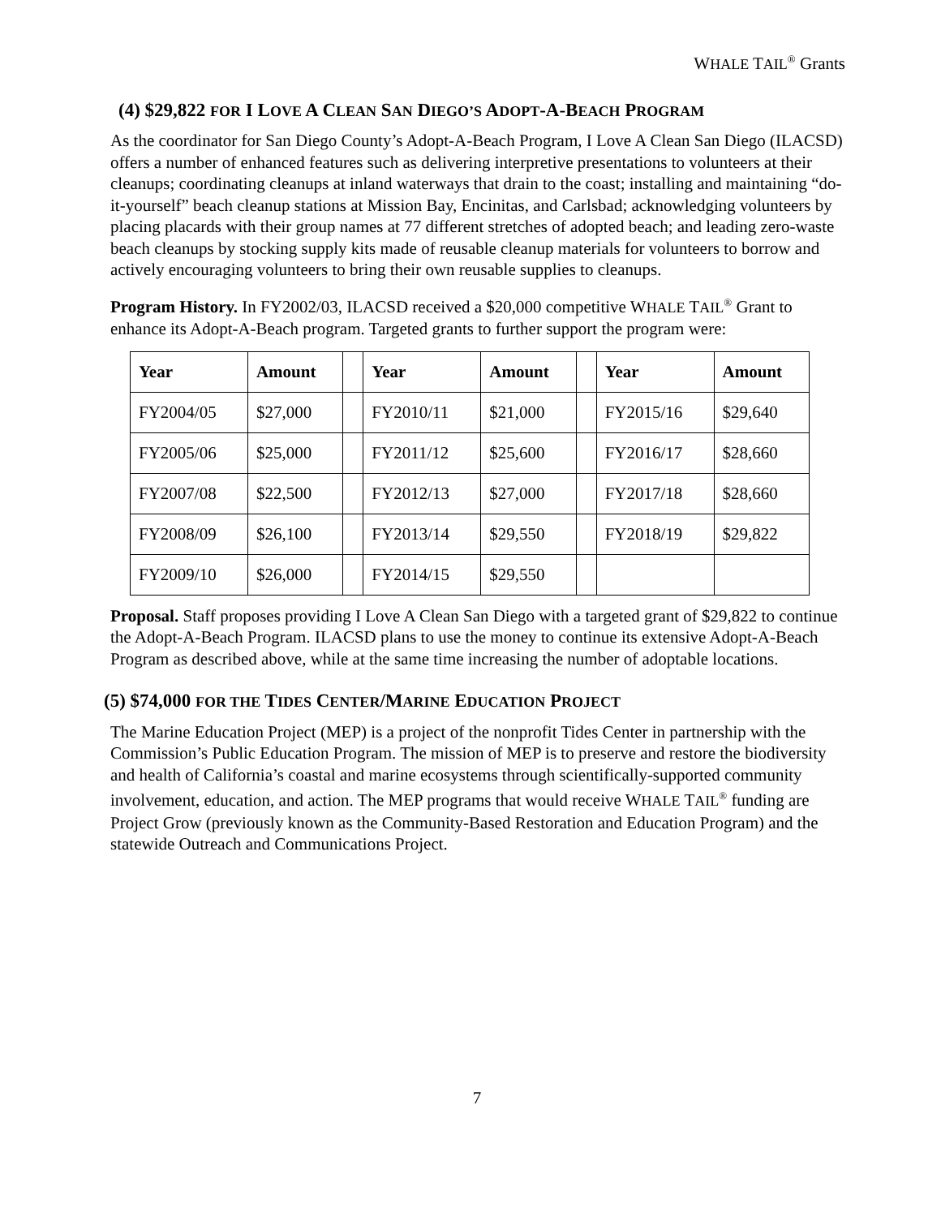WHALE TAIL<sup>®</sup> Grants
(4) $29,822 FOR I LOVE A CLEAN SAN DIEGO’S ADOPT-A-BEACH PROGRAM
As the coordinator for San Diego County’s Adopt-A-Beach Program, I Love A Clean San Diego (ILACSD) offers a number of enhanced features such as delivering interpretive presentations to volunteers at their cleanups; coordinating cleanups at inland waterways that drain to the coast; installing and maintaining “do-it-yourself” beach cleanup stations at Mission Bay, Encinitas, and Carlsbad; acknowledging volunteers by placing placards with their group names at 77 different stretches of adopted beach; and leading zero-waste beach cleanups by stocking supply kits made of reusable cleanup materials for volunteers to borrow and actively encouraging volunteers to bring their own reusable supplies to cleanups.
Program History. In FY2002/03, ILACSD received a $20,000 competitive WHALE TAIL<sup>®</sup> Grant to enhance its Adopt-A-Beach program. Targeted grants to further support the program were:
| Year | Amount | | Year | Amount | | Year | Amount |
| FY2004/05 | $27,000 | | FY2010/11 | $21,000 | | FY2015/16 | $29,640 |
| FY2005/06 | $25,000 | | FY2011/12 | $25,600 | | FY2016/17 | $28,660 |
| FY2007/08 | $22,500 | | FY2012/13 | $27,000 | | FY2017/18 | $28,660 |
| FY2008/09 | $26,100 | | FY2013/14 | $29,550 | | FY2018/19 | $29,822 |
| FY2009/10 | $26,000 | | FY2014/15 | $29,550 | | | |
Proposal. Staff proposes providing I Love A Clean San Diego with a targeted grant of $29,822 to continue the Adopt-A-Beach Program. ILACSD plans to use the money to continue its extensive Adopt-A-Beach Program as described above, while at the same time increasing the number of adoptable locations.
(5) $74,000 FOR THE TIDES CENTER/MARINE EDUCATION PROJECT
The Marine Education Project (MEP) is a project of the nonprofit Tides Center in partnership with the Commission’s Public Education Program. The mission of MEP is to preserve and restore the biodiversity and health of California’s coastal and marine ecosystems through scientifically-supported community involvement, education, and action. The MEP programs that would receive WHALE TAIL<sup>®</sup> funding are Project Grow (previously known as the Community-Based Restoration and Education Program) and the statewide Outreach and Communications Project.
7